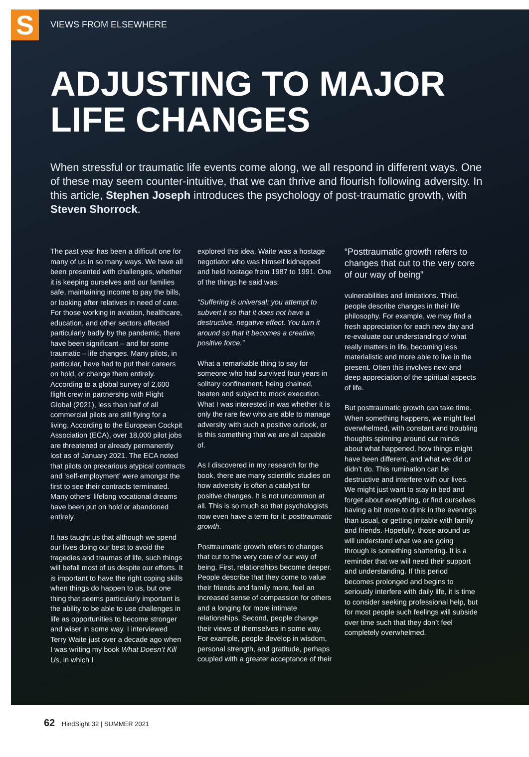S
VIEWS FROM ELSEWHERE
ADJUSTING TO MAJOR LIFE CHANGES
When stressful or traumatic life events come along, we all respond in different ways. One of these may seem counter-intuitive, that we can thrive and flourish following adversity. In this article, Stephen Joseph introduces the psychology of post-traumatic growth, with Steven Shorrock.
The past year has been a difficult one for many of us in so many ways. We have all been presented with challenges, whether it is keeping ourselves and our families safe, maintaining income to pay the bills, or looking after relatives in need of care. For those working in aviation, healthcare, education, and other sectors affected particularly badly by the pandemic, there have been significant – and for some traumatic – life changes. Many pilots, in particular, have had to put their careers on hold, or change them entirely. According to a global survey of 2,600 flight crew in partnership with Flight Global (2021), less than half of all commercial pilots are still flying for a living. According to the European Cockpit Association (ECA), over 18,000 pilot jobs are threatened or already permanently lost as of January 2021. The ECA noted that pilots on precarious atypical contracts and ‘self-employment’ were amongst the first to see their contracts terminated. Many others’ lifelong vocational dreams have been put on hold or abandoned entirely.
It has taught us that although we spend our lives doing our best to avoid the tragedies and traumas of life, such things will befall most of us despite our efforts. It is important to have the right coping skills when things do happen to us, but one thing that seems particularly important is the ability to be able to use challenges in life as opportunities to become stronger and wiser in some way. I interviewed Terry Waite just over a decade ago when I was writing my book What Doesn’t Kill Us, in which I
explored this idea. Waite was a hostage negotiator who was himself kidnapped and held hostage from 1987 to 1991. One of the things he said was:
“Suffering is universal: you attempt to subvert it so that it does not have a destructive, negative effect. You turn it around so that it becomes a creative, positive force.”
What a remarkable thing to say for someone who had survived four years in solitary confinement, being chained, beaten and subject to mock execution. What I was interested in was whether it is only the rare few who are able to manage adversity with such a positive outlook, or is this something that we are all capable of.
As I discovered in my research for the book, there are many scientific studies on how adversity is often a catalyst for positive changes. It is not uncommon at all. This is so much so that psychologists now even have a term for it: posttraumatic growth.
Posttraumatic growth refers to changes that cut to the very core of our way of being. First, relationships become deeper. People describe that they come to value their friends and family more, feel an increased sense of compassion for others and a longing for more intimate relationships. Second, people change their views of themselves in some way. For example, people develop in wisdom, personal strength, and gratitude, perhaps coupled with a greater acceptance of their
“Posttraumatic growth refers to changes that cut to the very core of our way of being”
vulnerabilities and limitations. Third, people describe changes in their life philosophy. For example, we may find a fresh appreciation for each new day and re-evaluate our understanding of what really matters in life, becoming less materialistic and more able to live in the present. Often this involves new and deep appreciation of the spiritual aspects of life.
But posttraumatic growth can take time. When something happens, we might feel overwhelmed, with constant and troubling thoughts spinning around our minds about what happened, how things might have been different, and what we did or didn’t do. This rumination can be destructive and interfere with our lives. We might just want to stay in bed and forget about everything, or find ourselves having a bit more to drink in the evenings than usual, or getting irritable with family and friends. Hopefully, those around us will understand what we are going through is something shattering. It is a reminder that we will need their support and understanding. If this period becomes prolonged and begins to seriously interfere with daily life, it is time to consider seeking professional help, but for most people such feelings will subside over time such that they don’t feel completely overwhelmed.
62 HindSight 32 | SUMMER 2021